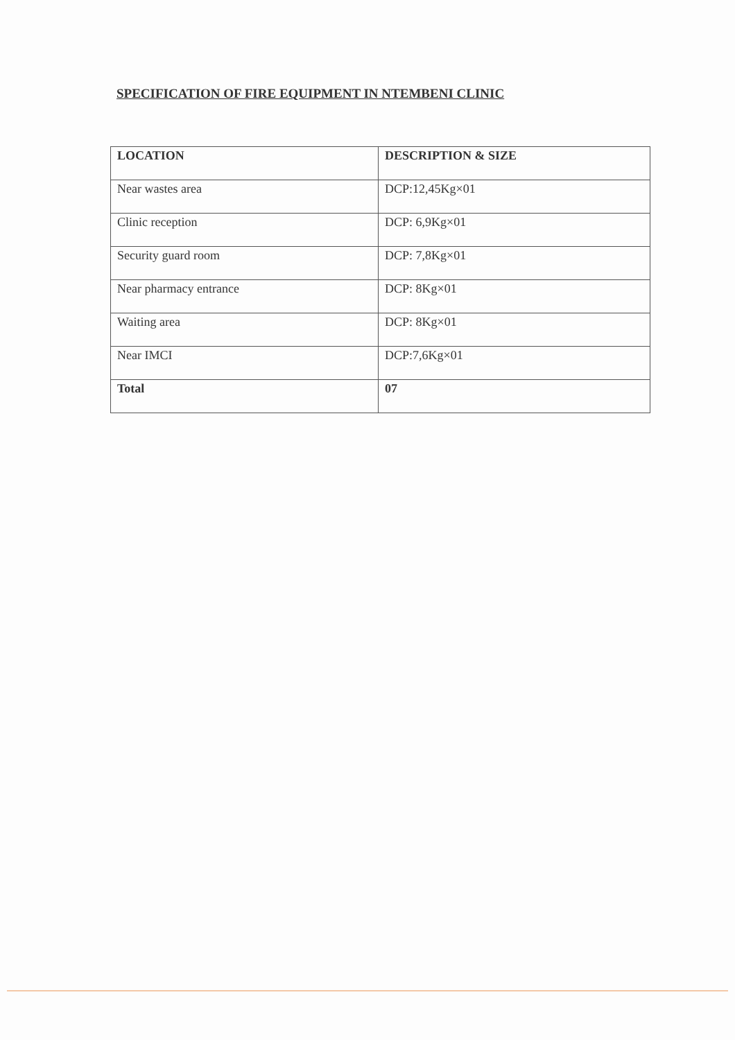SPECIFICATION OF FIRE EQUIPMENT IN NTEMBENI CLINIC
| LOCATION | DESCRIPTION & SIZE |
| --- | --- |
| Near wastes area | DCP:12,45Kg×01 |
| Clinic reception | DCP: 6,9Kg×01 |
| Security guard room | DCP: 7,8Kg×01 |
| Near pharmacy entrance | DCP: 8Kg×01 |
| Waiting area | DCP: 8Kg×01 |
| Near IMCI | DCP:7,6Kg×01 |
| Total | 07 |